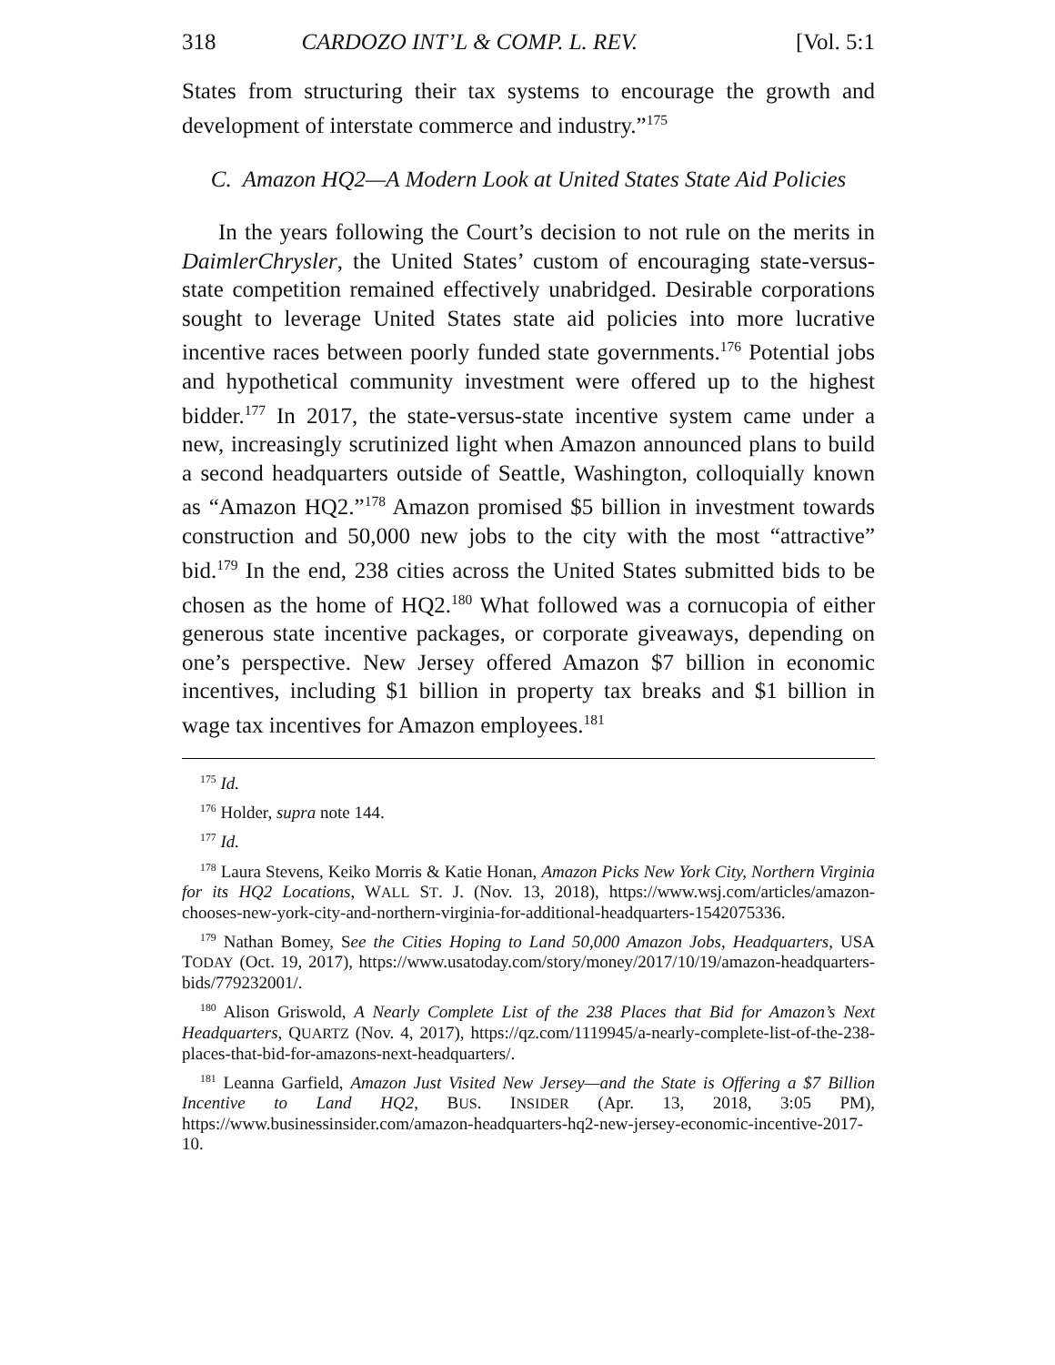318 CARDOZO INT’L & COMP. L. REV. [Vol. 5:1
States from structuring their tax systems to encourage the growth and development of interstate commerce and industry.”<sup>175</sup>
C. Amazon HQ2—A Modern Look at United States State Aid Policies
In the years following the Court’s decision to not rule on the merits in DaimlerChrysler, the United States’ custom of encouraging state-versus-state competition remained effectively unabridged. Desirable corporations sought to leverage United States state aid policies into more lucrative incentive races between poorly funded state governments.<sup>176</sup> Potential jobs and hypothetical community investment were offered up to the highest bidder.<sup>177</sup> In 2017, the state-versus-state incentive system came under a new, increasingly scrutinized light when Amazon announced plans to build a second headquarters outside of Seattle, Washington, colloquially known as “Amazon HQ2.”<sup>178</sup> Amazon promised $5 billion in investment towards construction and 50,000 new jobs to the city with the most “attractive” bid.<sup>179</sup> In the end, 238 cities across the United States submitted bids to be chosen as the home of HQ2.<sup>180</sup> What followed was a cornucopia of either generous state incentive packages, or corporate giveaways, depending on one’s perspective. New Jersey offered Amazon $7 billion in economic incentives, including $1 billion in property tax breaks and $1 billion in wage tax incentives for Amazon employees.<sup>181</sup>
<sup>175</sup> Id.
<sup>176</sup> Holder, supra note 144.
<sup>177</sup> Id.
<sup>178</sup> Laura Stevens, Keiko Morris & Katie Honan, Amazon Picks New York City, Northern Virginia for its HQ2 Locations, WALL ST. J. (Nov. 13, 2018), https://www.wsj.com/articles/amazon-chooses-new-york-city-and-northern-virginia-for-additional-headquarters-1542075336.
<sup>179</sup> Nathan Bomey, See the Cities Hoping to Land 50,000 Amazon Jobs, Headquarters, USA TODAY (Oct. 19, 2017), https://www.usatoday.com/story/money/2017/10/19/amazon-headquarters-bids/779232001/.
<sup>180</sup> Alison Griswold, A Nearly Complete List of the 238 Places that Bid for Amazon’s Next Headquarters, QUARTZ (Nov. 4, 2017), https://qz.com/1119945/a-nearly-complete-list-of-the-238-places-that-bid-for-amazons-next-headquarters/.
<sup>181</sup> Leanna Garfield, Amazon Just Visited New Jersey—and the State is Offering a $7 Billion Incentive to Land HQ2, BUS. INSIDER (Apr. 13, 2018, 3:05 PM), https://www.businessinsider.com/amazon-headquarters-hq2-new-jersey-economic-incentive-2017-10.